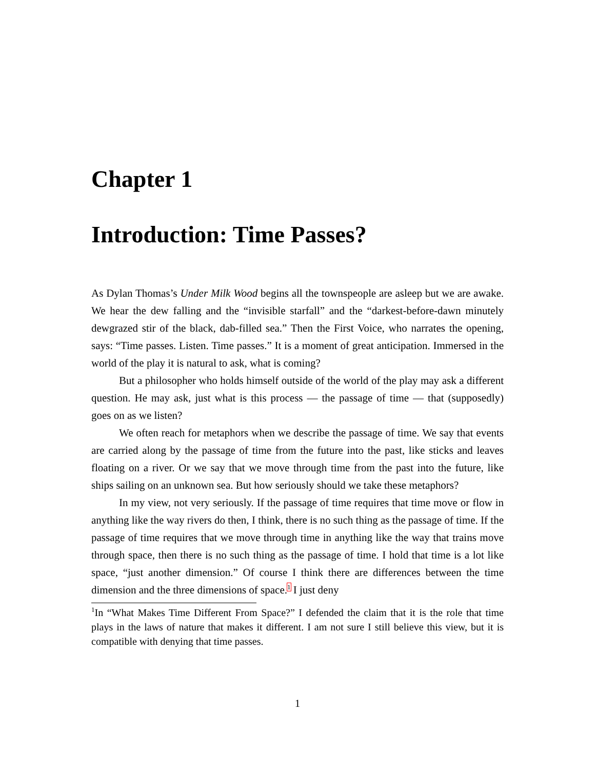Chapter 1
Introduction: Time Passes?
As Dylan Thomas’s Under Milk Wood begins all the townspeople are asleep but we are awake. We hear the dew falling and the “invisible starfall” and the “darkest-before-dawn minutely dewgrazed stir of the black, dab-filled sea.” Then the First Voice, who narrates the opening, says: “Time passes. Listen. Time passes.” It is a moment of great anticipation. Immersed in the world of the play it is natural to ask, what is coming?
But a philosopher who holds himself outside of the world of the play may ask a different question. He may ask, just what is this process — the passage of time — that (supposedly) goes on as we listen?
We often reach for metaphors when we describe the passage of time. We say that events are carried along by the passage of time from the future into the past, like sticks and leaves floating on a river. Or we say that we move through time from the past into the future, like ships sailing on an unknown sea. But how seriously should we take these metaphors?
In my view, not very seriously. If the passage of time requires that time move or flow in anything like the way rivers do then, I think, there is no such thing as the passage of time. If the passage of time requires that we move through time in anything like the way that trains move through space, then there is no such thing as the passage of time. I hold that time is a lot like space, “just another dimension.” Of course I think there are differences between the time dimension and the three dimensions of space.<sup>1</sup> I just deny
<sup>1</sup> In “What Makes Time Different From Space?” I defended the claim that it is the role that time plays in the laws of nature that makes it different. I am not sure I still believe this view, but it is compatible with denying that time passes.
1